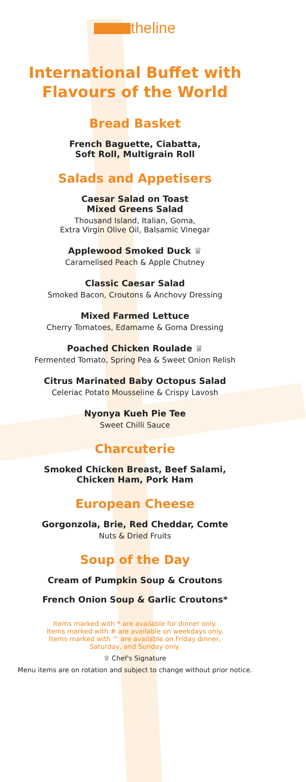theline
International Buffet with
Flavours of the World
Bread Basket
French Baguette, Ciabatta,
Soft Roll, Multigrain Roll
Salads and Appetisers
Caesar Salad on Toast
Mixed Greens Salad
Thousand Island, Italian, Goma,
Extra Virgin Olive Oil, Balsamic Vinegar
Applewood Smoked Duck ♕
Caramelised Peach & Apple Chutney
Classic Caesar Salad
Smoked Bacon, Croutons & Anchovy Dressing
Mixed Farmed Lettuce
Cherry Tomatoes, Edamame & Goma Dressing
Poached Chicken Roulade ♕
Fermented Tomato, Spring Pea & Sweet Onion Relish
Citrus Marinated Baby Octopus Salad
Celeriac Potato Mousseline & Crispy Lavosh
Nyonya Kueh Pie Tee
Sweet Chilli Sauce
Charcuterie
Smoked Chicken Breast, Beef Salami,
Chicken Ham, Pork Ham
European Cheese
Gorgonzola, Brie, Red Cheddar, Comte
Nuts & Dried Fruits
Soup of the Day
Cream of Pumpkin Soup & Croutons
French Onion Soup & Garlic Croutons*
Items marked with * are available for dinner only.
Items marked with # are available on weekdays only.
Items marked with ^ are available on Friday dinner,
Saturday, and Sunday only.
♕ Chef's Signature
Menu items are on rotation and subject to change without prior notice.